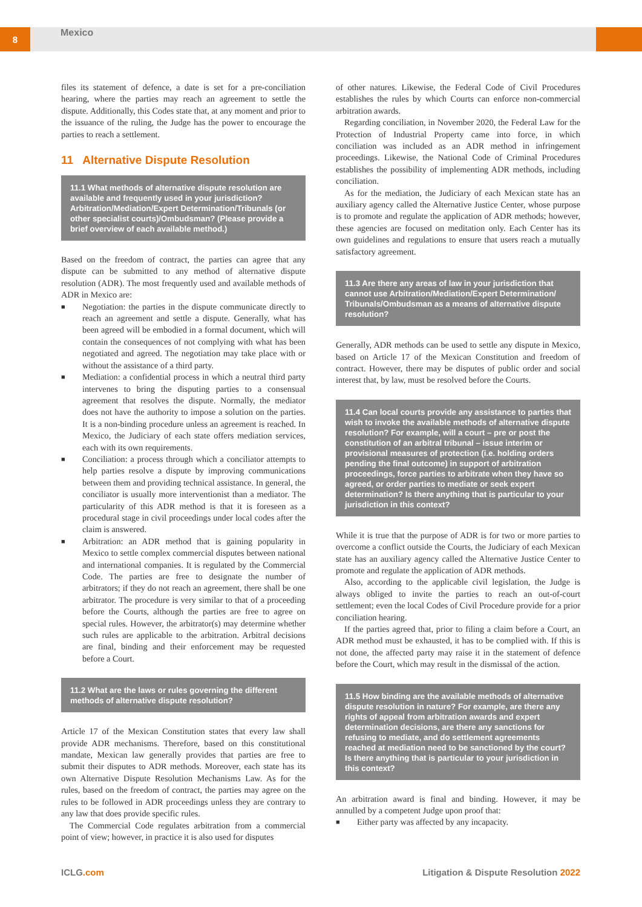8
Mexico
files its statement of defence, a date is set for a pre-conciliation hearing, where the parties may reach an agreement to settle the dispute. Additionally, this Codes state that, at any moment and prior to the issuance of the ruling, the Judge has the power to encourage the parties to reach a settlement.
11 Alternative Dispute Resolution
11.1 What methods of alternative dispute resolution are available and frequently used in your jurisdiction? Arbitration/Mediation/Expert Determination/Tribunals (or other specialist courts)/Ombudsman? (Please provide a brief overview of each available method.)
Based on the freedom of contract, the parties can agree that any dispute can be submitted to any method of alternative dispute resolution (ADR). The most frequently used and available methods of ADR in Mexico are:
■ Negotiation: the parties in the dispute communicate directly to reach an agreement and settle a dispute. Generally, what has been agreed will be embodied in a formal document, which will contain the consequences of not complying with what has been negotiated and agreed. The negotiation may take place with or without the assistance of a third party.
■ Mediation: a confidential process in which a neutral third party intervenes to bring the disputing parties to a consensual agreement that resolves the dispute. Normally, the mediator does not have the authority to impose a solution on the parties. It is a non-binding procedure unless an agreement is reached. In Mexico, the Judiciary of each state offers mediation services, each with its own requirements.
■ Conciliation: a process through which a conciliator attempts to help parties resolve a dispute by improving communications between them and providing technical assistance. In general, the conciliator is usually more interventionist than a mediator. The particularity of this ADR method is that it is foreseen as a procedural stage in civil proceedings under local codes after the claim is answered.
■ Arbitration: an ADR method that is gaining popularity in Mexico to settle complex commercial disputes between national and international companies. It is regulated by the Commercial Code. The parties are free to designate the number of arbitrators; if they do not reach an agreement, there shall be one arbitrator. The procedure is very similar to that of a proceeding before the Courts, although the parties are free to agree on special rules. However, the arbitrator(s) may determine whether such rules are applicable to the arbitration. Arbitral decisions are final, binding and their enforcement may be requested before a Court.
11.2 What are the laws or rules governing the different methods of alternative dispute resolution?
Article 17 of the Mexican Constitution states that every law shall provide ADR mechanisms. Therefore, based on this constitutional mandate, Mexican law generally provides that parties are free to submit their disputes to ADR methods. Moreover, each state has its own Alternative Dispute Resolution Mechanisms Law. As for the rules, based on the freedom of contract, the parties may agree on the rules to be followed in ADR proceedings unless they are contrary to any law that does provide specific rules.
The Commercial Code regulates arbitration from a commercial point of view; however, in practice it is also used for disputes
of other natures. Likewise, the Federal Code of Civil Procedures establishes the rules by which Courts can enforce non-commercial arbitration awards.
Regarding conciliation, in November 2020, the Federal Law for the Protection of Industrial Property came into force, in which conciliation was included as an ADR method in infringement proceedings. Likewise, the National Code of Criminal Procedures establishes the possibility of implementing ADR methods, including conciliation.
As for the mediation, the Judiciary of each Mexican state has an auxiliary agency called the Alternative Justice Center, whose purpose is to promote and regulate the application of ADR methods; however, these agencies are focused on meditation only. Each Center has its own guidelines and regulations to ensure that users reach a mutually satisfactory agreement.
11.3 Are there any areas of law in your jurisdiction that cannot use Arbitration/Mediation/Expert Determination/ Tribunals/Ombudsman as a means of alternative dispute resolution?
Generally, ADR methods can be used to settle any dispute in Mexico, based on Article 17 of the Mexican Constitution and freedom of contract. However, there may be disputes of public order and social interest that, by law, must be resolved before the Courts.
11.4 Can local courts provide any assistance to parties that wish to invoke the available methods of alternative dispute resolution? For example, will a court – pre or post the constitution of an arbitral tribunal – issue interim or provisional measures of protection (i.e. holding orders pending the final outcome) in support of arbitration proceedings, force parties to arbitrate when they have so agreed, or order parties to mediate or seek expert determination? Is there anything that is particular to your jurisdiction in this context?
While it is true that the purpose of ADR is for two or more parties to overcome a conflict outside the Courts, the Judiciary of each Mexican state has an auxiliary agency called the Alternative Justice Center to promote and regulate the application of ADR methods.
Also, according to the applicable civil legislation, the Judge is always obliged to invite the parties to reach an out-of-court settlement; even the local Codes of Civil Procedure provide for a prior conciliation hearing.
If the parties agreed that, prior to filing a claim before a Court, an ADR method must be exhausted, it has to be complied with. If this is not done, the affected party may raise it in the statement of defence before the Court, which may result in the dismissal of the action.
11.5 How binding are the available methods of alternative dispute resolution in nature? For example, are there any rights of appeal from arbitration awards and expert determination decisions, are there any sanctions for refusing to mediate, and do settlement agreements reached at mediation need to be sanctioned by the court? Is there anything that is particular to your jurisdiction in this context?
An arbitration award is final and binding. However, it may be annulled by a competent Judge upon proof that:
■ Either party was affected by any incapacity.
ICLG.com Litigation & Dispute Resolution 2022